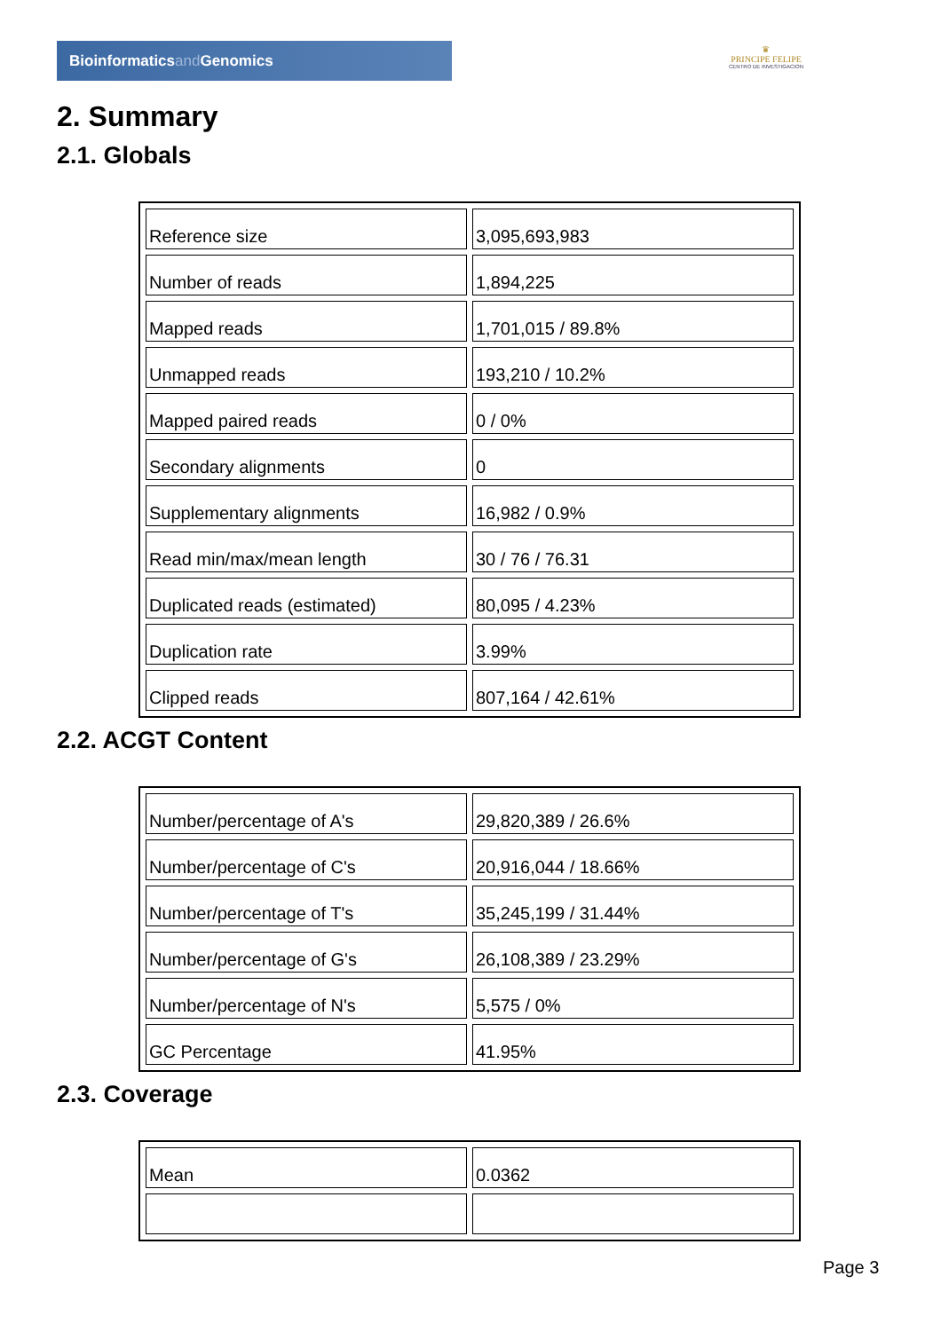Bioinformaticsand Genomics
♛
PRINCIPE FELIPE
CENTRO DE INVESTIGACION
2. Summary
2.1. Globals
| Reference size | 3,095,693,983 |
| Number of reads | 1,894,225 |
| Mapped reads | 1,701,015 / 89.8% |
| Unmapped reads | 193,210 / 10.2% |
| Mapped paired reads | 0 / 0% |
| Secondary alignments | 0 |
| Supplementary alignments | 16,982 / 0.9% |
| Read min/max/mean length | 30 / 76 / 76.31 |
| Duplicated reads (estimated) | 80,095 / 4.23% |
| Duplication rate | 3.99% |
| Clipped reads | 807,164 / 42.61% |
2.2. ACGT Content
| Number/percentage of A's | 29,820,389 / 26.6% |
| Number/percentage of C's | 20,916,044 / 18.66% |
| Number/percentage of T's | 35,245,199 / 31.44% |
| Number/percentage of G's | 26,108,389 / 23.29% |
| Number/percentage of N's | 5,575 / 0% |
| GC Percentage | 41.95% |
2.3. Coverage
| Mean | 0.0362 |
Page 3